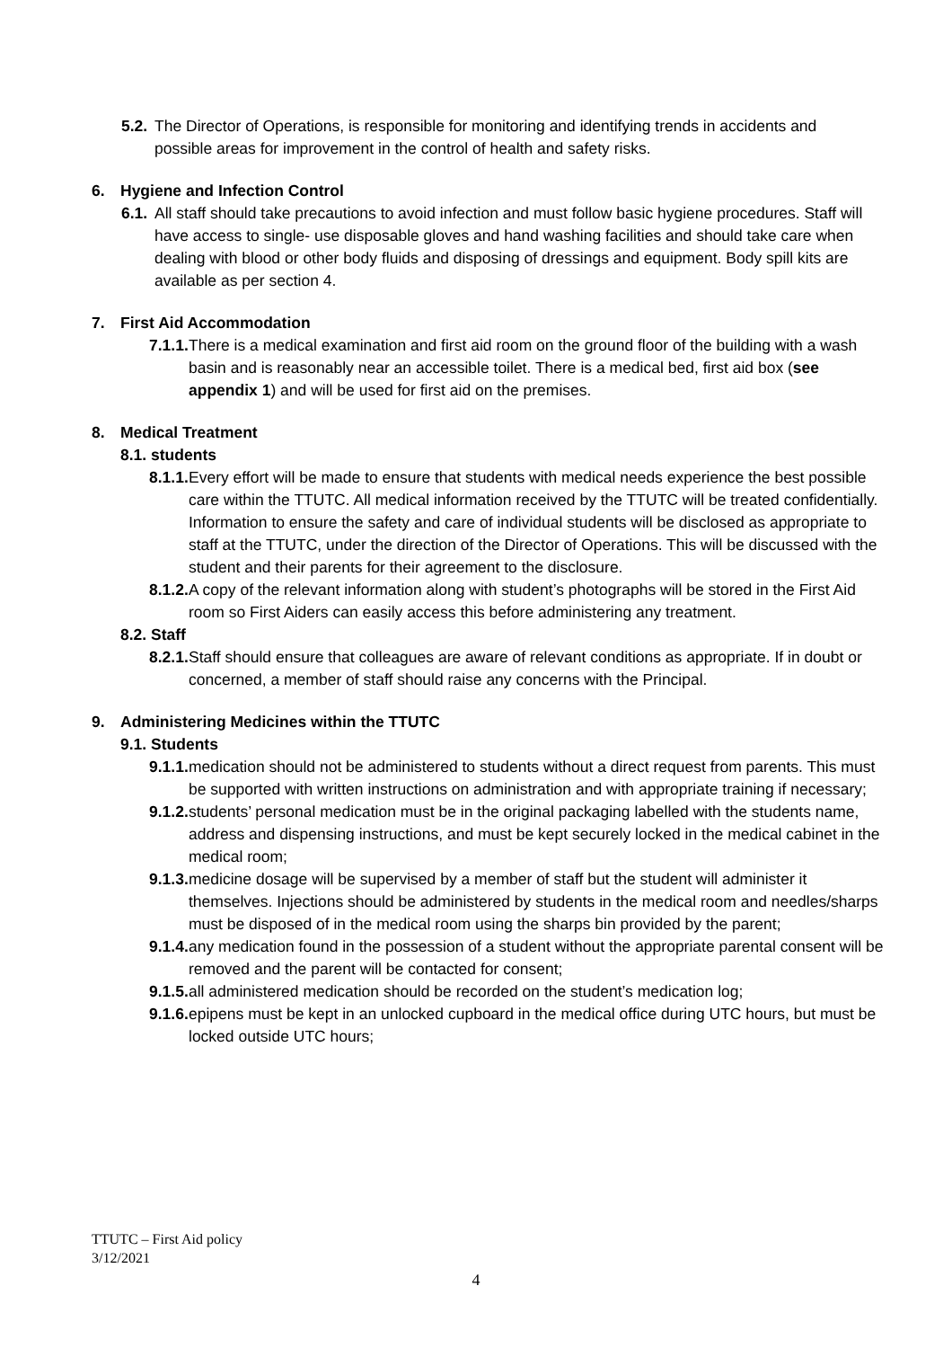5.2. The Director of Operations, is responsible for monitoring and identifying trends in accidents and possible areas for improvement in the control of health and safety risks.
6. Hygiene and Infection Control
6.1. All staff should take precautions to avoid infection and must follow basic hygiene procedures. Staff will have access to single- use disposable gloves and hand washing facilities and should take care when dealing with blood or other body fluids and disposing of dressings and equipment. Body spill kits are available as per section 4.
7. First Aid Accommodation
7.1.1. There is a medical examination and first aid room on the ground floor of the building with a wash basin and is reasonably near an accessible toilet. There is a medical bed, first aid box (see appendix 1) and will be used for first aid on the premises.
8. Medical Treatment
8.1. students
8.1.1. Every effort will be made to ensure that students with medical needs experience the best possible care within the TTUTC. All medical information received by the TTUTC will be treated confidentially. Information to ensure the safety and care of individual students will be disclosed as appropriate to staff at the TTUTC, under the direction of the Director of Operations. This will be discussed with the student and their parents for their agreement to the disclosure.
8.1.2. A copy of the relevant information along with student’s photographs will be stored in the First Aid room so First Aiders can easily access this before administering any treatment.
8.2. Staff
8.2.1. Staff should ensure that colleagues are aware of relevant conditions as appropriate. If in doubt or concerned, a member of staff should raise any concerns with the Principal.
9. Administering Medicines within the TTUTC
9.1. Students
9.1.1. medication should not be administered to students without a direct request from parents. This must be supported with written instructions on administration and with appropriate training if necessary;
9.1.2. students’ personal medication must be in the original packaging labelled with the students name, address and dispensing instructions, and must be kept securely locked in the medical cabinet in the medical room;
9.1.3. medicine dosage will be supervised by a member of staff but the student will administer it themselves. Injections should be administered by students in the medical room and needles/sharps must be disposed of in the medical room using the sharps bin provided by the parent;
9.1.4. any medication found in the possession of a student without the appropriate parental consent will be removed and the parent will be contacted for consent;
9.1.5. all administered medication should be recorded on the student’s medication log;
9.1.6. epipens must be kept in an unlocked cupboard in the medical office during UTC hours, but must be locked outside UTC hours;
TTUTC – First Aid policy
3/12/2021
4